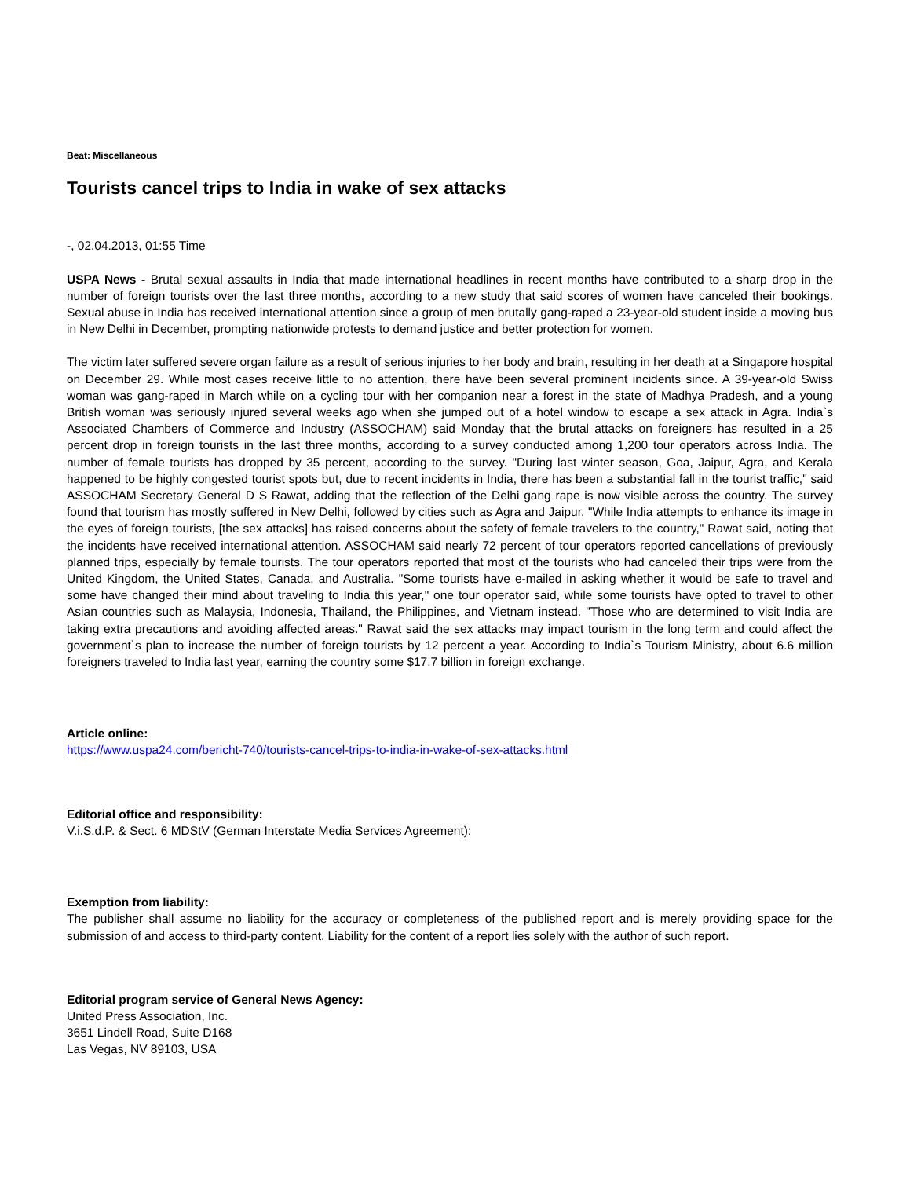Beat: Miscellaneous
Tourists cancel trips to India in wake of sex attacks
-, 02.04.2013, 01:55 Time
USPA News - Brutal sexual assaults in India that made international headlines in recent months have contributed to a sharp drop in the number of foreign tourists over the last three months, according to a new study that said scores of women have canceled their bookings. Sexual abuse in India has received international attention since a group of men brutally gang-raped a 23-year-old student inside a moving bus in New Delhi in December, prompting nationwide protests to demand justice and better protection for women.
The victim later suffered severe organ failure as a result of serious injuries to her body and brain, resulting in her death at a Singapore hospital on December 29. While most cases receive little to no attention, there have been several prominent incidents since. A 39-year-old Swiss woman was gang-raped in March while on a cycling tour with her companion near a forest in the state of Madhya Pradesh, and a young British woman was seriously injured several weeks ago when she jumped out of a hotel window to escape a sex attack in Agra. India`s Associated Chambers of Commerce and Industry (ASSOCHAM) said Monday that the brutal attacks on foreigners has resulted in a 25 percent drop in foreign tourists in the last three months, according to a survey conducted among 1,200 tour operators across India. The number of female tourists has dropped by 35 percent, according to the survey. "During last winter season, Goa, Jaipur, Agra, and Kerala happened to be highly congested tourist spots but, due to recent incidents in India, there has been a substantial fall in the tourist traffic," said ASSOCHAM Secretary General D S Rawat, adding that the reflection of the Delhi gang rape is now visible across the country. The survey found that tourism has mostly suffered in New Delhi, followed by cities such as Agra and Jaipur. "While India attempts to enhance its image in the eyes of foreign tourists, [the sex attacks] has raised concerns about the safety of female travelers to the country," Rawat said, noting that the incidents have received international attention. ASSOCHAM said nearly 72 percent of tour operators reported cancellations of previously planned trips, especially by female tourists. The tour operators reported that most of the tourists who had canceled their trips were from the United Kingdom, the United States, Canada, and Australia. "Some tourists have e-mailed in asking whether it would be safe to travel and some have changed their mind about traveling to India this year," one tour operator said, while some tourists have opted to travel to other Asian countries such as Malaysia, Indonesia, Thailand, the Philippines, and Vietnam instead. "Those who are determined to visit India are taking extra precautions and avoiding affected areas." Rawat said the sex attacks may impact tourism in the long term and could affect the government`s plan to increase the number of foreign tourists by 12 percent a year. According to India`s Tourism Ministry, about 6.6 million foreigners traveled to India last year, earning the country some $17.7 billion in foreign exchange.
Article online:
https://www.uspa24.com/bericht-740/tourists-cancel-trips-to-india-in-wake-of-sex-attacks.html
Editorial office and responsibility:
V.i.S.d.P. & Sect. 6 MDStV (German Interstate Media Services Agreement):
Exemption from liability:
The publisher shall assume no liability for the accuracy or completeness of the published report and is merely providing space for the submission of and access to third-party content. Liability for the content of a report lies solely with the author of such report.
Editorial program service of General News Agency:
United Press Association, Inc.
3651 Lindell Road, Suite D168
Las Vegas, NV 89103, USA